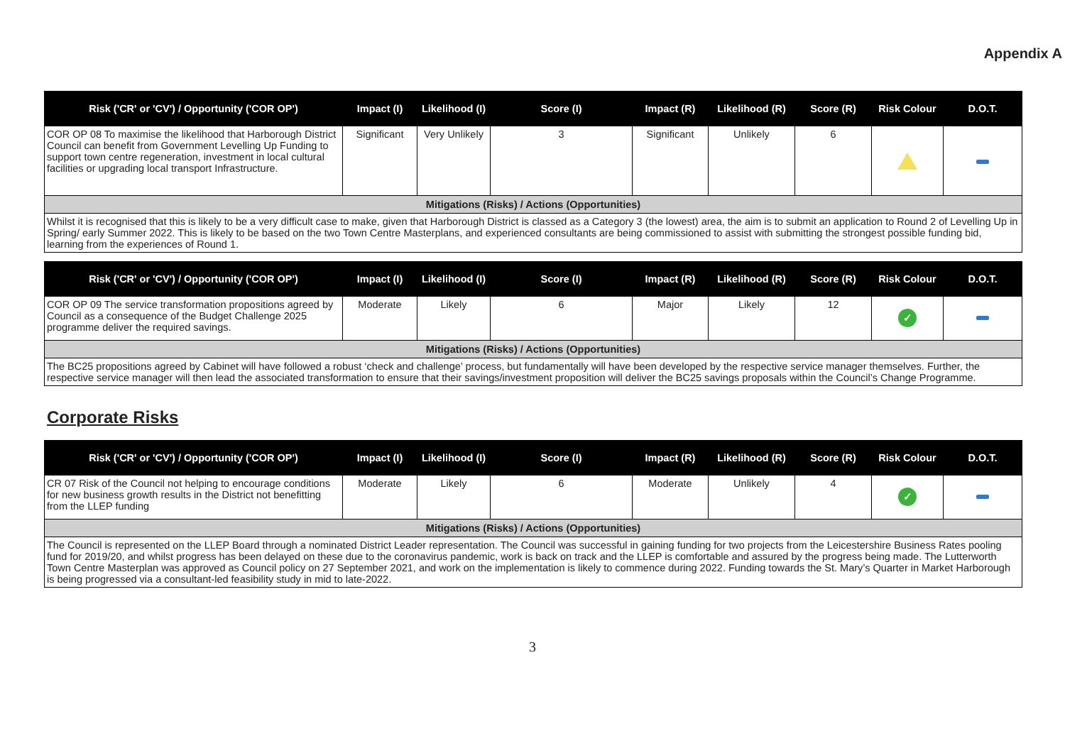Appendix A
| Risk ('CR' or 'CV') / Opportunity ('COR OP') | Impact (I) | Likelihood (I) | Score (I) | Impact (R) | Likelihood (R) | Score (R) | Risk Colour | D.O.T. |
| --- | --- | --- | --- | --- | --- | --- | --- | --- |
| COR OP 08 To maximise the likelihood that Harborough District Council can benefit from Government Levelling Up Funding to support town centre regeneration, investment in local cultural facilities or upgrading local transport Infrastructure. | Significant | Very Unlikely | 3 | Significant | Unlikely | 6 | | |
| Mitigations (Risks) / Actions (Opportunities) | | | | | | | | |
| Whilst it is recognised that this is likely to be a very difficult case to make, given that Harborough District is classed as a Category 3 (the lowest) area, the aim is to submit an application to Round 2 of Levelling Up in Spring/ early Summer 2022. This is likely to be based on the two Town Centre Masterplans, and experienced consultants are being commissioned to assist with submitting the strongest possible funding bid, learning from the experiences of Round 1. | | | | | | | | |
| Risk ('CR' or 'CV') / Opportunity ('COR OP') | Impact (I) | Likelihood (I) | Score (I) | Impact (R) | Likelihood (R) | Score (R) | Risk Colour | D.O.T. |
| --- | --- | --- | --- | --- | --- | --- | --- | --- |
| COR OP 09 The service transformation propositions agreed by Council as a consequence of the Budget Challenge 2025 programme deliver the required savings. | Moderate | Likely | 6 | Major | Likely | 12 | ✓ | |
| Mitigations (Risks) / Actions (Opportunities) | | | | | | | | |
| The BC25 propositions agreed by Cabinet will have followed a robust ‘check and challenge’ process, but fundamentally will have been developed by the respective service manager themselves. Further, the respective service manager will then lead the associated transformation to ensure that their savings/investment proposition will deliver the BC25 savings proposals within the Council’s Change Programme. | | | | | | | | |
Corporate Risks
| Risk ('CR' or 'CV') / Opportunity ('COR OP') | Impact (I) | Likelihood (I) | Score (I) | Impact (R) | Likelihood (R) | Score (R) | Risk Colour | D.O.T. |
| --- | --- | --- | --- | --- | --- | --- | --- | --- |
| CR 07 Risk of the Council not helping to encourage conditions for new business growth results in the District not benefitting from the LLEP funding | Moderate | Likely | 6 | Moderate | Unlikely | 4 | ✓ | |
| Mitigations (Risks) / Actions (Opportunities) | | | | | | | | |
| The Council is represented on the LLEP Board through a nominated District Leader representation. The Council was successful in gaining funding for two projects from the Leicestershire Business Rates pooling fund for 2019/20, and whilst progress has been delayed on these due to the coronavirus pandemic, work is back on track and the LLEP is comfortable and assured by the progress being made. The Lutterworth Town Centre Masterplan was approved as Council policy on 27 September 2021, and work on the implementation is likely to commence during 2022. Funding towards the St. Mary’s Quarter in Market Harborough is being progressed via a consultant-led feasibility study in mid to late-2022. | | | | | | | | |
3